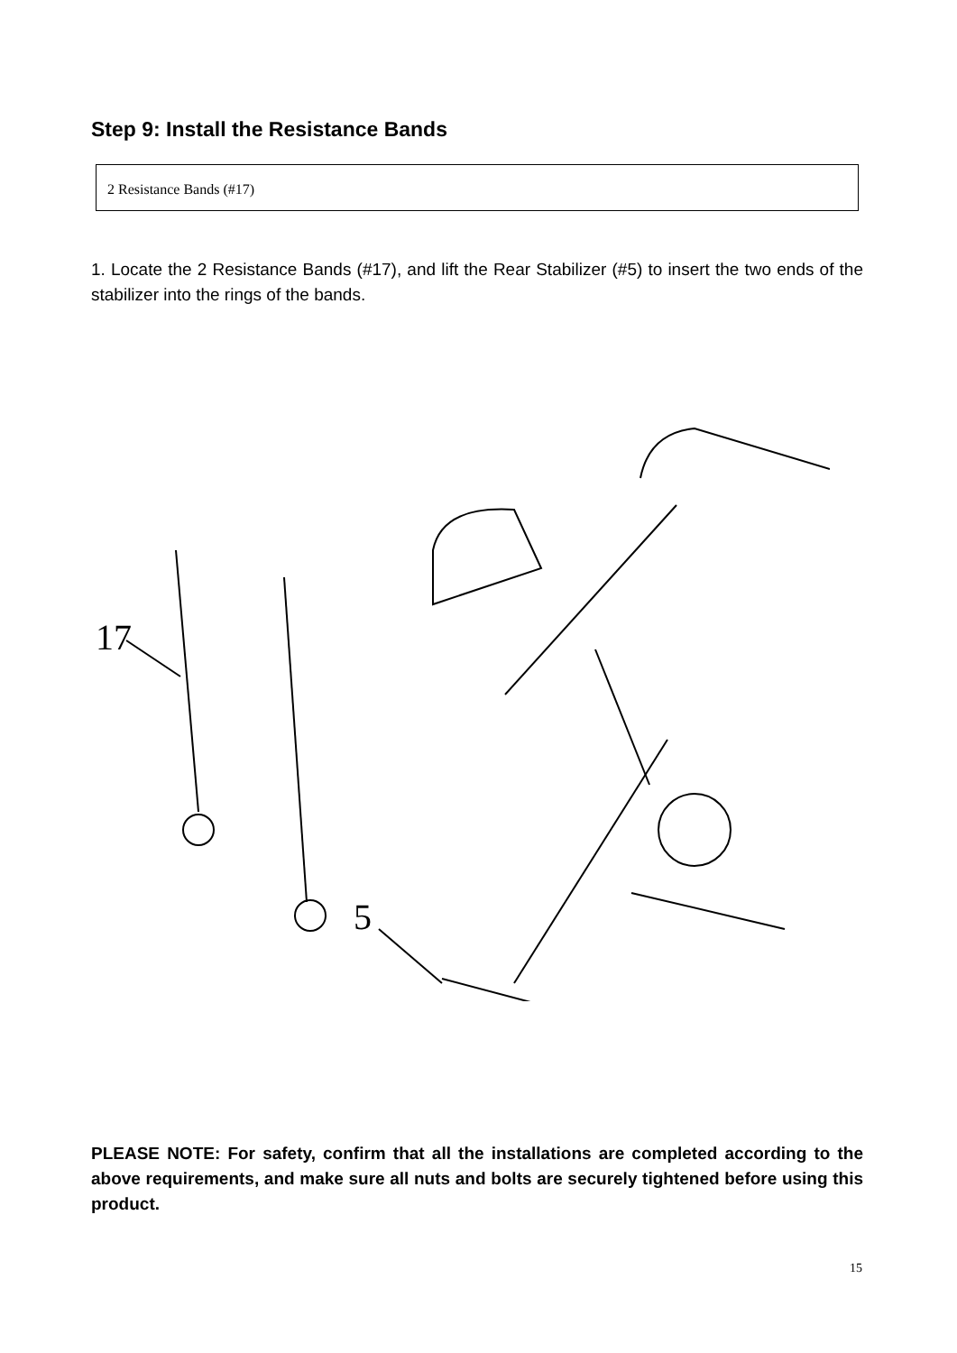Step 9: Install the Resistance Bands
2 Resistance Bands (#17)
1. Locate the 2 Resistance Bands (#17), and lift the Rear Stabilizer (#5) to insert the two ends of the stabilizer into the rings of the bands.
17
5
PLEASE NOTE: For safety, confirm that all the installations are completed according to the above requirements, and make sure all nuts and bolts are securely tightened before using this product.
15